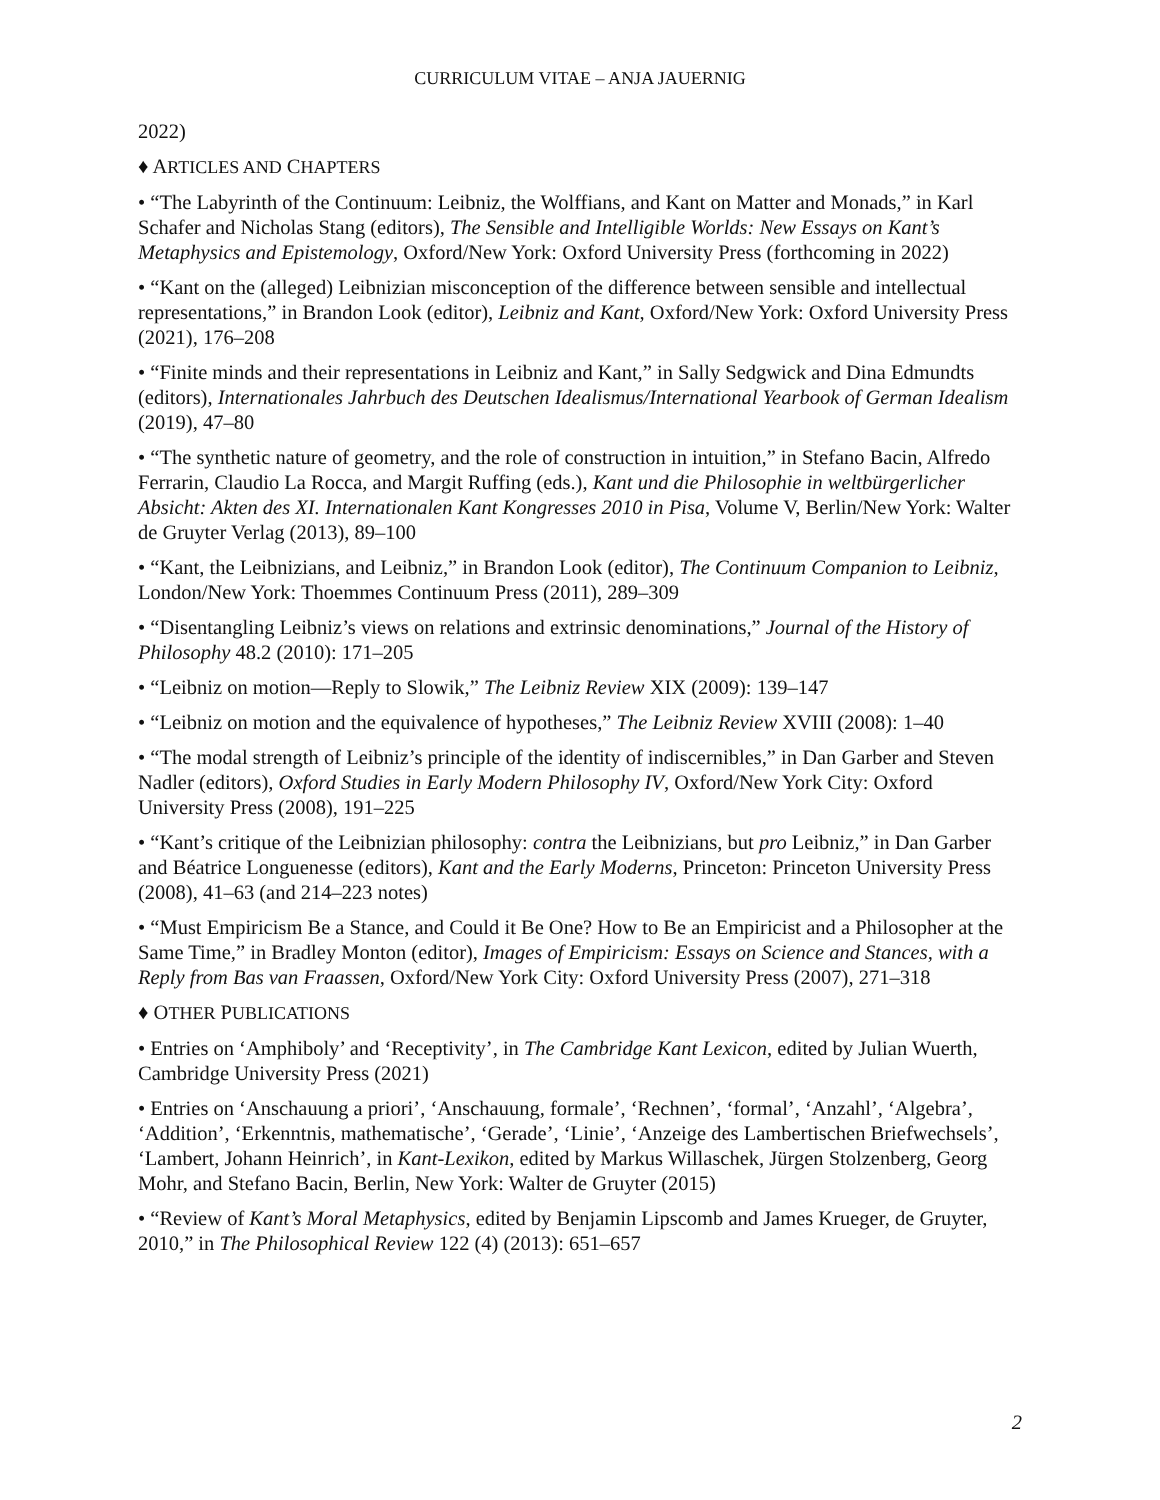CURRICULUM VITAE – ANJA JAUERNIG
2022)
♦ ARTICLES AND CHAPTERS
• “The Labyrinth of the Continuum: Leibniz, the Wolffians, and Kant on Matter and Monads,” in Karl Schafer and Nicholas Stang (editors), The Sensible and Intelligible Worlds: New Essays on Kant’s Metaphysics and Epistemology, Oxford/New York: Oxford University Press (forthcoming in 2022)
• “Kant on the (alleged) Leibnizian misconception of the difference between sensible and intellectual representations,” in Brandon Look (editor), Leibniz and Kant, Oxford/New York: Oxford University Press (2021), 176–208
• “Finite minds and their representations in Leibniz and Kant,” in Sally Sedgwick and Dina Edmundts (editors), Internationales Jahrbuch des Deutschen Idealismus/International Yearbook of German Idealism (2019), 47–80
• “The synthetic nature of geometry, and the role of construction in intuition,” in Stefano Bacin, Alfredo Ferrarin, Claudio La Rocca, and Margit Ruffing (eds.), Kant und die Philosophie in weltbürgerlicher Absicht: Akten des XI. Internationalen Kant Kongresses 2010 in Pisa, Volume V, Berlin/New York: Walter de Gruyter Verlag (2013), 89–100
• “Kant, the Leibnizians, and Leibniz,” in Brandon Look (editor), The Continuum Companion to Leibniz, London/New York: Thoemmes Continuum Press (2011), 289–309
• “Disentangling Leibniz’s views on relations and extrinsic denominations,” Journal of the History of Philosophy 48.2 (2010): 171–205
• “Leibniz on motion—Reply to Slowik,” The Leibniz Review XIX (2009): 139–147
• “Leibniz on motion and the equivalence of hypotheses,” The Leibniz Review XVIII (2008): 1–40
• “The modal strength of Leibniz’s principle of the identity of indiscernibles,” in Dan Garber and Steven Nadler (editors), Oxford Studies in Early Modern Philosophy IV, Oxford/New York City: Oxford University Press (2008), 191–225
• “Kant’s critique of the Leibnizian philosophy: contra the Leibnizians, but pro Leibniz,” in Dan Garber and Béatrice Longuenesse (editors), Kant and the Early Moderns, Princeton: Princeton University Press (2008), 41–63 (and 214–223 notes)
• “Must Empiricism Be a Stance, and Could it Be One? How to Be an Empiricist and a Philosopher at the Same Time,” in Bradley Monton (editor), Images of Empiricism: Essays on Science and Stances, with a Reply from Bas van Fraassen, Oxford/New York City: Oxford University Press (2007), 271–318
♦ OTHER PUBLICATIONS
• Entries on ‘Amphiboly’ and ‘Receptivity’, in The Cambridge Kant Lexicon, edited by Julian Wuerth, Cambridge University Press (2021)
• Entries on ‘Anschauung a priori’, ‘Anschauung, formale’, ‘Rechnen’, ‘formal’, ‘Anzahl’, ‘Algebra’, ‘Addition’, ‘Erkenntnis, mathematische’, ‘Gerade’, ‘Linie’, ‘Anzeige des Lambertischen Briefwechsels’, ‘Lambert, Johann Heinrich’, in Kant-Lexikon, edited by Markus Willaschek, Jürgen Stolzenberg, Georg Mohr, and Stefano Bacin, Berlin, New York: Walter de Gruyter (2015)
• “Review of Kant’s Moral Metaphysics, edited by Benjamin Lipscomb and James Krueger, de Gruyter, 2010,” in The Philosophical Review 122 (4) (2013): 651–657
2